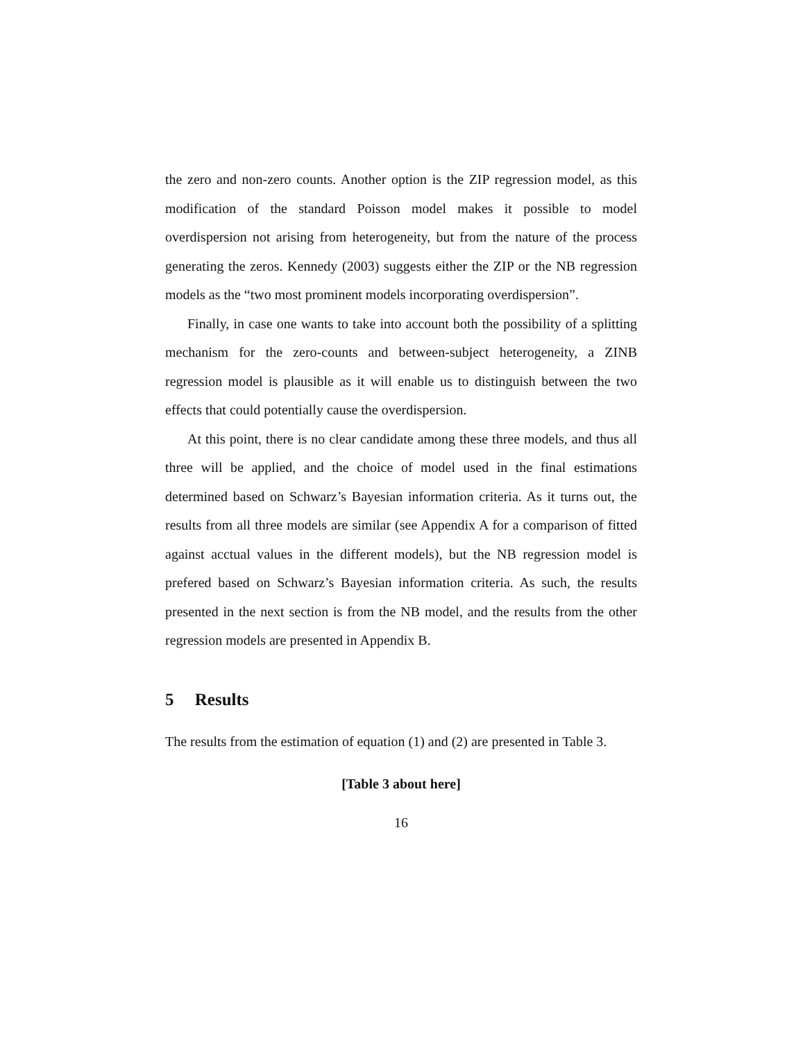the zero and non-zero counts. Another option is the ZIP regression model, as this modification of the standard Poisson model makes it possible to model overdispersion not arising from heterogeneity, but from the nature of the process generating the zeros. Kennedy (2003) suggests either the ZIP or the NB regression models as the “two most prominent models incorporating overdispersion”.
Finally, in case one wants to take into account both the possibility of a splitting mechanism for the zero-counts and between-subject heterogeneity, a ZINB regression model is plausible as it will enable us to distinguish between the two effects that could potentially cause the overdispersion.
At this point, there is no clear candidate among these three models, and thus all three will be applied, and the choice of model used in the final estimations determined based on Schwarz’s Bayesian information criteria. As it turns out, the results from all three models are similar (see Appendix A for a comparison of fitted against acctual values in the different models), but the NB regression model is prefered based on Schwarz’s Bayesian information criteria. As such, the results presented in the next section is from the NB model, and the results from the other regression models are presented in Appendix B.
5 Results
The results from the estimation of equation (1) and (2) are presented in Table 3.
[Table 3 about here]
16